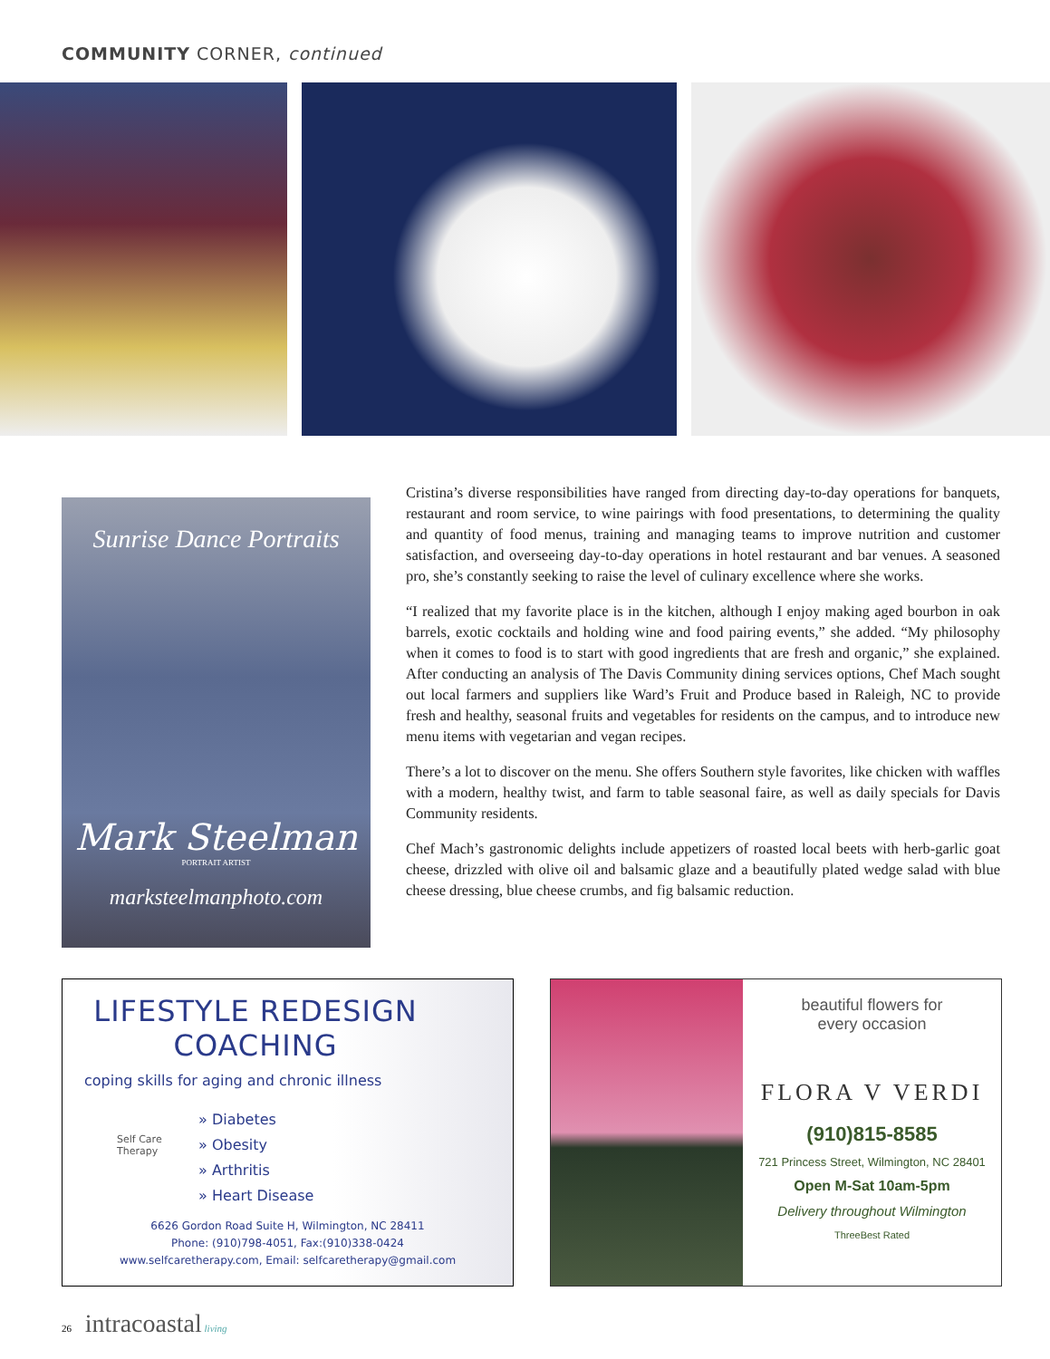COMMUNITY CORNER, continued
Sunrise Dance Portraits
Mark Steelman
PORTRAIT ARTIST
marksteelmanphoto.com
Cristina’s diverse responsibilities have ranged from directing day-to-day operations for banquets, restaurant and room service, to wine pairings with food presentations, to determining the quality and quantity of food menus, training and managing teams to improve nutrition and customer satisfaction, and overseeing day-to-day operations in hotel restaurant and bar venues. A seasoned pro, she’s constantly seeking to raise the level of culinary excellence where she works.
“I realized that my favorite place is in the kitchen, although I enjoy making aged bourbon in oak barrels, exotic cocktails and holding wine and food pairing events,” she added. “My philosophy when it comes to food is to start with good ingredients that are fresh and organic,” she explained. After conducting an analysis of The Davis Community dining services options, Chef Mach sought out local farmers and suppliers like Ward’s Fruit and Produce based in Raleigh, NC to provide fresh and healthy, seasonal fruits and vegetables for residents on the campus, and to introduce new menu items with vegetarian and vegan recipes.
There’s a lot to discover on the menu. She offers Southern style favorites, like chicken with waffles with a modern, healthy twist, and farm to table seasonal faire, as well as daily specials for Davis Community residents.
Chef Mach’s gastronomic delights include appetizers of roasted local beets with herb-garlic goat cheese, drizzled with olive oil and balsamic glaze and a beautifully plated wedge salad with blue cheese dressing, blue cheese crumbs, and fig balsamic reduction.
LIFESTYLE REDESIGN COACHING
coping skills for aging and chronic illness
Self Care
Therapy
» Diabetes
» Obesity
» Arthritis
» Heart Disease
6626 Gordon Road Suite H, Wilmington, NC 28411
Phone: (910)798-4051, Fax:(910)338-0424
www.selfcaretherapy.com, Email: selfcaretherapy@gmail.com
beautiful flowers for
every occasion
FLORA V VERDI
(910)815-8585
721 Princess Street, Wilmington, NC 28401
Open M-Sat 10am-5pm
Delivery throughout Wilmington
ThreeBest Rated
26 intracoastal living